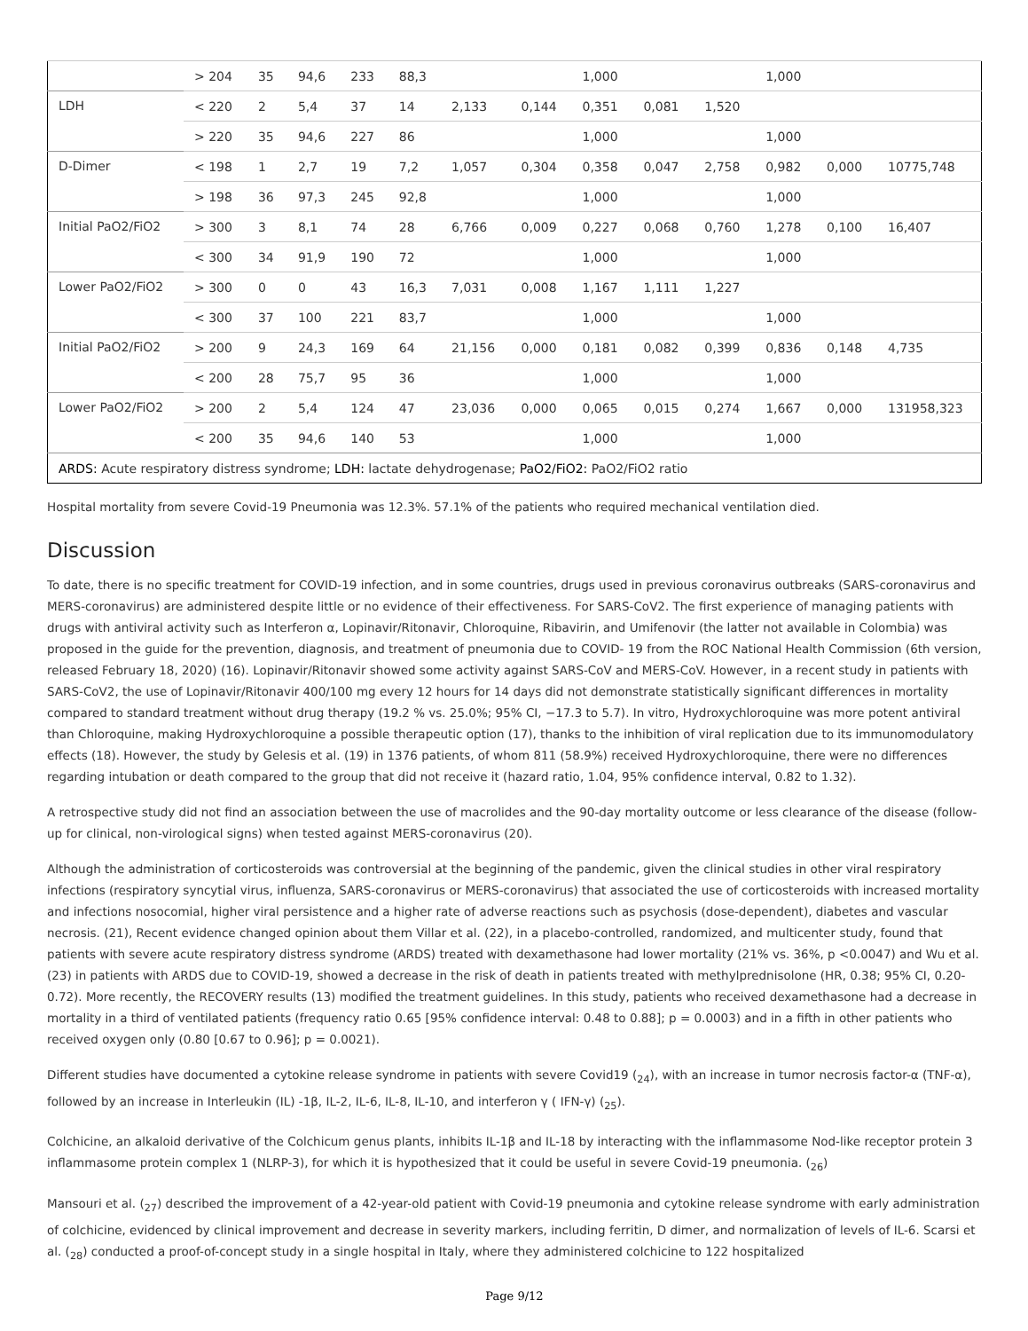| | > 204 | 35 | 94,6 | 233 | 88,3 | | | 1,000 | | | 1,000 | | |
| LDH | < 220 | 2 | 5,4 | 37 | 14 | 2,133 | 0,144 | 0,351 | 0,081 | 1,520 | | | |
| | > 220 | 35 | 94,6 | 227 | 86 | | | 1,000 | | | 1,000 | | |
| D-Dimer | < 198 | 1 | 2,7 | 19 | 7,2 | 1,057 | 0,304 | 0,358 | 0,047 | 2,758 | 0,982 | 0,000 | 10775,748 |
| | > 198 | 36 | 97,3 | 245 | 92,8 | | | 1,000 | | | 1,000 | | |
| Initial PaO2/FiO2 | > 300 | 3 | 8,1 | 74 | 28 | 6,766 | 0,009 | 0,227 | 0,068 | 0,760 | 1,278 | 0,100 | 16,407 |
| | < 300 | 34 | 91,9 | 190 | 72 | | | 1,000 | | | 1,000 | | |
| Lower PaO2/FiO2 | > 300 | 0 | 0 | 43 | 16,3 | 7,031 | 0,008 | 1,167 | 1,111 | 1,227 | | | |
| | < 300 | 37 | 100 | 221 | 83,7 | | | 1,000 | | | 1,000 | | |
| Initial PaO2/FiO2 | > 200 | 9 | 24,3 | 169 | 64 | 21,156 | 0,000 | 0,181 | 0,082 | 0,399 | 0,836 | 0,148 | 4,735 |
| | < 200 | 28 | 75,7 | 95 | 36 | | | 1,000 | | | 1,000 | | |
| Lower PaO2/FiO2 | > 200 | 2 | 5,4 | 124 | 47 | 23,036 | 0,000 | 0,065 | 0,015 | 0,274 | 1,667 | 0,000 | 131958,323 |
| | < 200 | 35 | 94,6 | 140 | 53 | | | 1,000 | | | 1,000 | | |
| ARDS: Acute respiratory distress syndrome; LDH: lactate dehydrogenase; PaO2/FiO2: PaO2/FiO2 ratio | | | | | | | | | | | | | |
Hospital mortality from severe Covid-19 Pneumonia was 12.3%. 57.1% of the patients who required mechanical ventilation died.
Discussion
To date, there is no specific treatment for COVID-19 infection, and in some countries, drugs used in previous coronavirus outbreaks (SARS-coronavirus and MERS-coronavirus) are administered despite little or no evidence of their effectiveness. For SARS-CoV2. The first experience of managing patients with drugs with antiviral activity such as Interferon α, Lopinavir/Ritonavir, Chloroquine, Ribavirin, and Umifenovir (the latter not available in Colombia) was proposed in the guide for the prevention, diagnosis, and treatment of pneumonia due to COVID- 19 from the ROC National Health Commission (6th version, released February 18, 2020) (16). Lopinavir/Ritonavir showed some activity against SARS-CoV and MERS-CoV. However, in a recent study in patients with SARS-CoV2, the use of Lopinavir/Ritonavir 400/100 mg every 12 hours for 14 days did not demonstrate statistically significant differences in mortality compared to standard treatment without drug therapy (19.2 % vs. 25.0%; 95% CI, −17.3 to 5.7). In vitro, Hydroxychloroquine was more potent antiviral than Chloroquine, making Hydroxychloroquine a possible therapeutic option (17), thanks to the inhibition of viral replication due to its immunomodulatory effects (18). However, the study by Gelesis et al. (19) in 1376 patients, of whom 811 (58.9%) received Hydroxychloroquine, there were no differences regarding intubation or death compared to the group that did not receive it (hazard ratio, 1.04, 95% confidence interval, 0.82 to 1.32).
A retrospective study did not find an association between the use of macrolides and the 90-day mortality outcome or less clearance of the disease (follow-up for clinical, non-virological signs) when tested against MERS-coronavirus (20).
Although the administration of corticosteroids was controversial at the beginning of the pandemic, given the clinical studies in other viral respiratory infections (respiratory syncytial virus, influenza, SARS-coronavirus or MERS-coronavirus) that associated the use of corticosteroids with increased mortality and infections nosocomial, higher viral persistence and a higher rate of adverse reactions such as psychosis (dose-dependent), diabetes and vascular necrosis. (21), Recent evidence changed opinion about them Villar et al. (22), in a placebo-controlled, randomized, and multicenter study, found that patients with severe acute respiratory distress syndrome (ARDS) treated with dexamethasone had lower mortality (21% vs. 36%, p <0.0047) and Wu et al. (23) in patients with ARDS due to COVID-19, showed a decrease in the risk of death in patients treated with methylprednisolone (HR, 0.38; 95% CI, 0.20-0.72). More recently, the RECOVERY results (13) modified the treatment guidelines. In this study, patients who received dexamethasone had a decrease in mortality in a third of ventilated patients (frequency ratio 0.65 [95% confidence interval: 0.48 to 0.88]; p = 0.0003) and in a fifth in other patients who received oxygen only (0.80 [0.67 to 0.96]; p = 0.0021).
Different studies have documented a cytokine release syndrome in patients with severe Covid19 (<sub>24</sub>), with an increase in tumor necrosis factor-α (TNF-α), followed by an increase in Interleukin (IL) -1β, IL-2, IL-6, IL-8, IL-10, and interferon γ ( IFN-γ) (<sub>25</sub>).
Colchicine, an alkaloid derivative of the Colchicum genus plants, inhibits IL-1β and IL-18 by interacting with the inflammasome Nod-like receptor protein 3 inflammasome protein complex 1 (NLRP-3), for which it is hypothesized that it could be useful in severe Covid-19 pneumonia. (<sub>26</sub>)
Mansouri et al. (<sub>27</sub>) described the improvement of a 42-year-old patient with Covid-19 pneumonia and cytokine release syndrome with early administration of colchicine, evidenced by clinical improvement and decrease in severity markers, including ferritin, D dimer, and normalization of levels of IL-6. Scarsi et al. (<sub>28</sub>) conducted a proof-of-concept study in a single hospital in Italy, where they administered colchicine to 122 hospitalized
Page 9/12